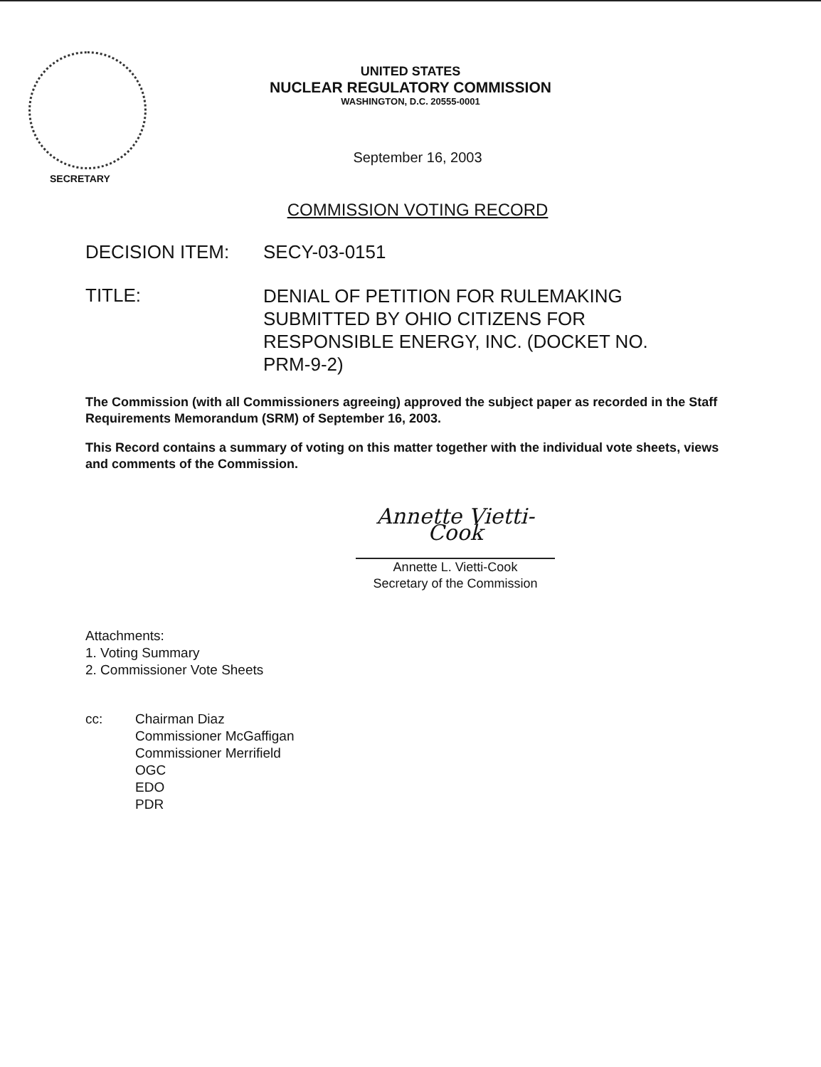UNITED STATES
NUCLEAR REGULATORY COMMISSION
WASHINGTON, D.C. 20555-0001
September 16, 2003
SECRETARY
COMMISSION VOTING RECORD
DECISION ITEM: SECY-03-0151
TITLE:
DENIAL OF PETITION FOR RULEMAKING SUBMITTED BY OHIO CITIZENS FOR RESPONSIBLE ENERGY, INC. (DOCKET NO. PRM-9-2)
The Commission (with all Commissioners agreeing) approved the subject paper as recorded in the Staff Requirements Memorandum (SRM) of September 16, 2003.
This Record contains a summary of voting on this matter together with the individual vote sheets, views and comments of the Commission.
Annette Vietti-Cook
Annette L. Vietti-Cook
Secretary of the Commission
Attachments:
1. Voting Summary
2. Commissioner Vote Sheets
cc: Chairman Diaz
Commissioner McGaffigan
Commissioner Merrifield
OGC
EDO
PDR